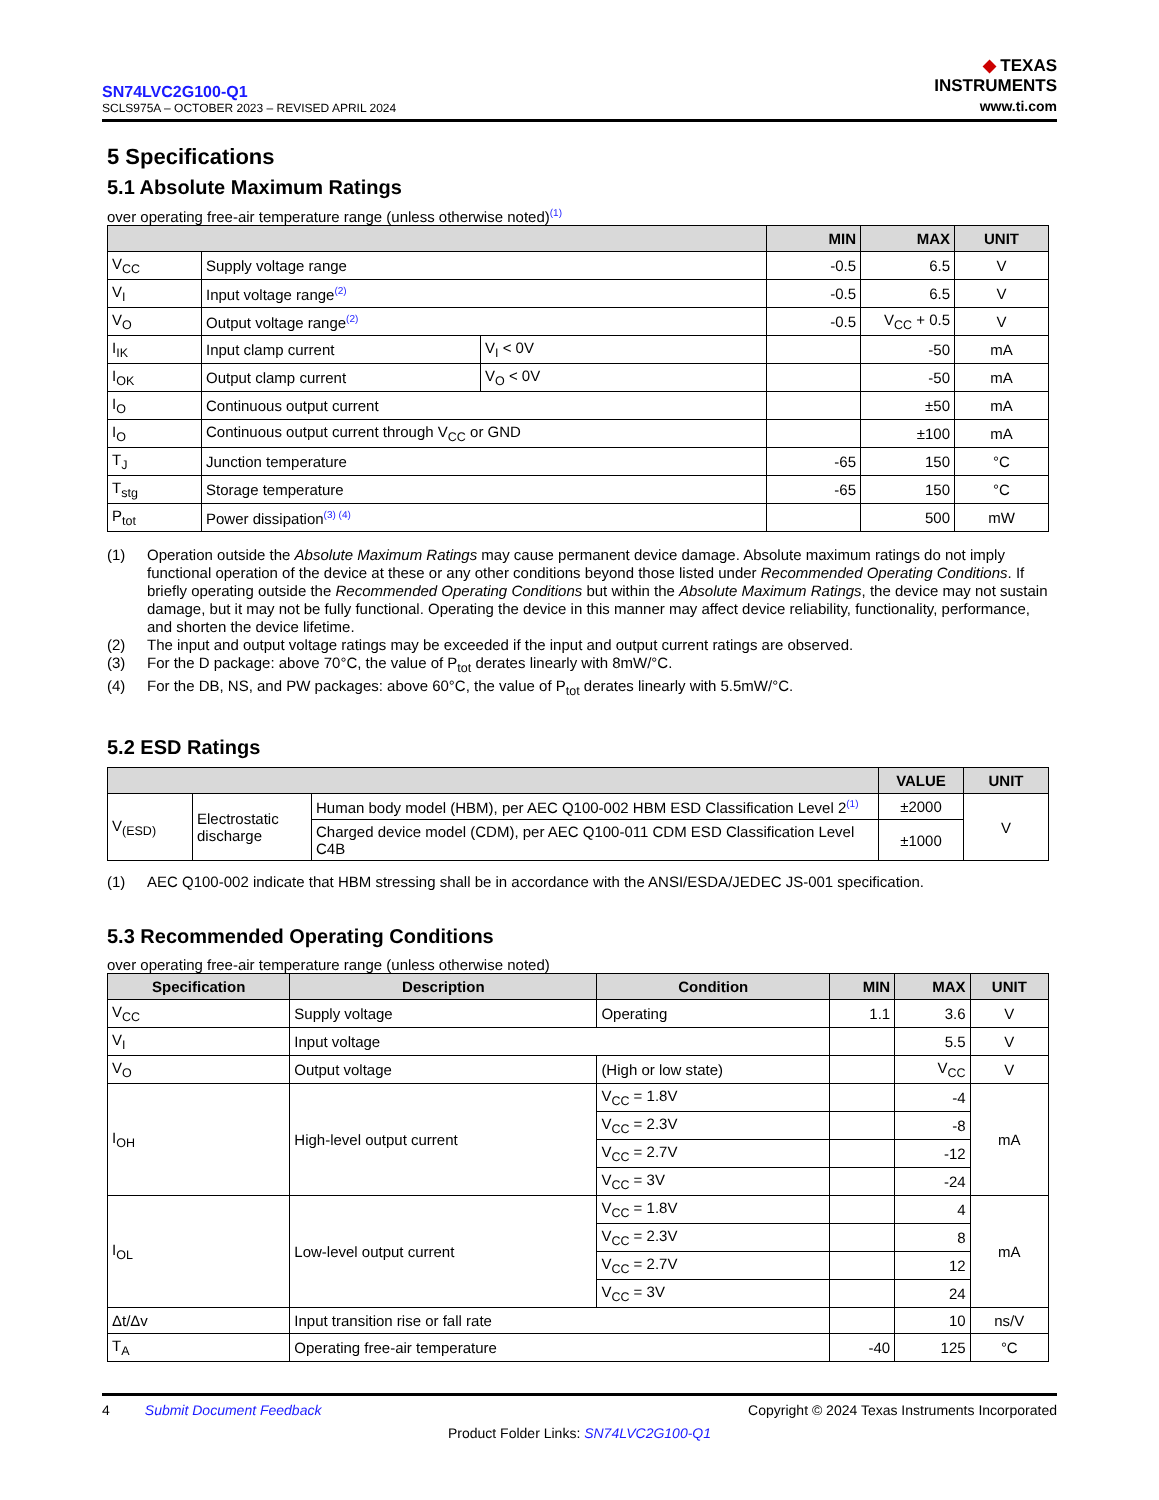SN74LVC2G100-Q1
SCLS975A – OCTOBER 2023 – REVISED APRIL 2024
◆ TEXAS
INSTRUMENTS
www.ti.com
5 Specifications
5.1 Absolute Maximum Ratings
over operating free-air temperature range (unless otherwise noted)<sup>(1)</sup>
| | | | MIN | MAX | UNIT |
| --- | --- | --- | --- | --- | --- |
| V<sub>CC</sub> | Supply voltage range | | -0.5 | 6.5 | V |
| V<sub>I</sub> | Input voltage range<sup>(2)</sup> | | -0.5 | 6.5 | V |
| V<sub>O</sub> | Output voltage range<sup>(2)</sup> | | -0.5 | V<sub>CC</sub> + 0.5 | V |
| I<sub>IK</sub> | Input clamp current | V<sub>I</sub> < 0V | | -50 | mA |
| I<sub>OK</sub> | Output clamp current | V<sub>O</sub> < 0V | | -50 | mA |
| I<sub>O</sub> | Continuous output current | | | ±50 | mA |
| I<sub>O</sub> | Continuous output current through V<sub>CC</sub> or GND | | | ±100 | mA |
| T<sub>J</sub> | Junction temperature | | -65 | 150 | °C |
| T<sub>stg</sub> | Storage temperature | | -65 | 150 | °C |
| P<sub>tot</sub> | Power dissipation<sup>(3) (4)</sup> | | | 500 | mW |
(1) Operation outside the Absolute Maximum Ratings may cause permanent device damage. Absolute maximum ratings do not imply functional operation of the device at these or any other conditions beyond those listed under Recommended Operating Conditions. If briefly operating outside the Recommended Operating Conditions but within the Absolute Maximum Ratings, the device may not sustain damage, but it may not be fully functional. Operating the device in this manner may affect device reliability, functionality, performance, and shorten the device lifetime.
(2) The input and output voltage ratings may be exceeded if the input and output current ratings are observed.
(3) For the D package: above 70°C, the value of P<sub>tot</sub> derates linearly with 8mW/°C.
(4) For the DB, NS, and PW packages: above 60°C, the value of P<sub>tot</sub> derates linearly with 5.5mW/°C.
5.2 ESD Ratings
| | | | VALUE | UNIT |
| --- | --- | --- | --- | --- |
| V<sub>(ESD)</sub> | Electrostatic discharge | Human body model (HBM), per AEC Q100-002 HBM ESD Classification Level 2<sup>(1)</sup> | ±2000 | V |
| | | Charged device model (CDM), per AEC Q100-011 CDM ESD Classification Level C4B | ±1000 | |
(1) AEC Q100-002 indicate that HBM stressing shall be in accordance with the ANSI/ESDA/JEDEC JS-001 specification.
5.3 Recommended Operating Conditions
over operating free-air temperature range (unless otherwise noted)
| Specification | Description | Condition | MIN | MAX | UNIT |
| --- | --- | --- | --- | --- | --- |
| V<sub>CC</sub> | Supply voltage | Operating | 1.1 | 3.6 | V |
| V<sub>I</sub> | Input voltage | | | 5.5 | V |
| V<sub>O</sub> | Output voltage | (High or low state) | | V<sub>CC</sub> | V |
| I<sub>OH</sub> | High-level output current | V<sub>CC</sub> = 1.8V | | -4 | mA |
| | | V<sub>CC</sub> = 2.3V | | -8 | |
| | | V<sub>CC</sub> = 2.7V | | -12 | |
| | | V<sub>CC</sub> = 3V | | -24 | |
| I<sub>OL</sub> | Low-level output current | V<sub>CC</sub> = 1.8V | | 4 | mA |
| | | V<sub>CC</sub> = 2.3V | | 8 | |
| | | V<sub>CC</sub> = 2.7V | | 12 | |
| | | V<sub>CC</sub> = 3V | | 24 | |
| Δt/Δv | Input transition rise or fall rate | | | 10 | ns/V |
| T<sub>A</sub> | Operating free-air temperature | | -40 | 125 | °C |
4 Submit Document Feedback Copyright © 2024 Texas Instruments Incorporated
Product Folder Links: SN74LVC2G100-Q1